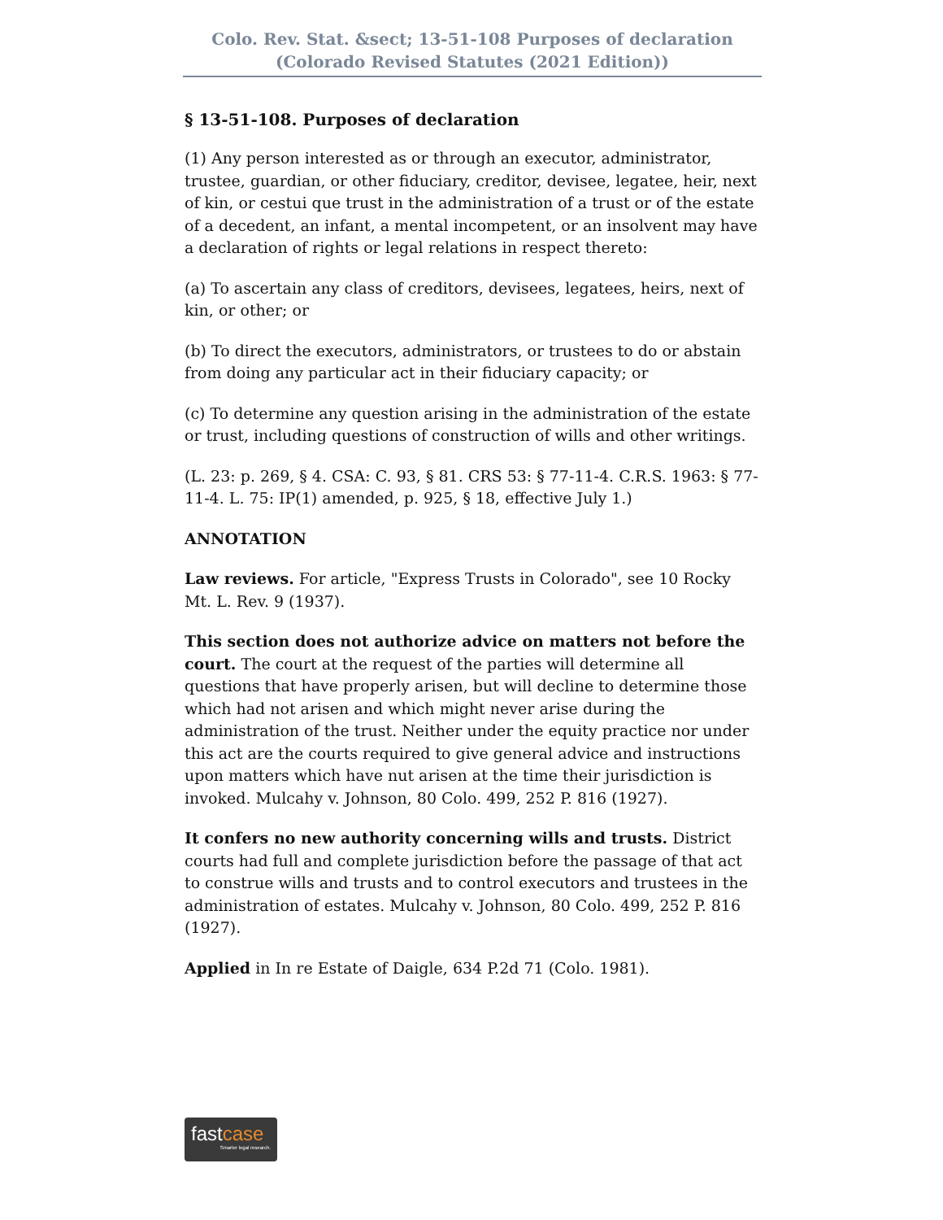Colo. Rev. Stat. &sect; 13-51-108 Purposes of declaration
(Colorado Revised Statutes (2021 Edition))
§ 13-51-108. Purposes of declaration
(1) Any person interested as or through an executor, administrator, trustee, guardian, or other fiduciary, creditor, devisee, legatee, heir, next of kin, or cestui que trust in the administration of a trust or of the estate of a decedent, an infant, a mental incompetent, or an insolvent may have a declaration of rights or legal relations in respect thereto:
(a) To ascertain any class of creditors, devisees, legatees, heirs, next of kin, or other; or
(b) To direct the executors, administrators, or trustees to do or abstain from doing any particular act in their fiduciary capacity; or
(c) To determine any question arising in the administration of the estate or trust, including questions of construction of wills and other writings.
(L. 23: p. 269, § 4. CSA: C. 93, § 81. CRS 53: § 77-11-4. C.R.S. 1963: § 77-11-4. L. 75: IP(1) amended, p. 925, § 18, effective July 1.)
ANNOTATION
Law reviews. For article, "Express Trusts in Colorado", see 10 Rocky Mt. L. Rev. 9 (1937).
This section does not authorize advice on matters not before the court. The court at the request of the parties will determine all questions that have properly arisen, but will decline to determine those which had not arisen and which might never arise during the administration of the trust. Neither under the equity practice nor under this act are the courts required to give general advice and instructions upon matters which have nut arisen at the time their jurisdiction is invoked. Mulcahy v. Johnson, 80 Colo. 499, 252 P. 816 (1927).
It confers no new authority concerning wills and trusts. District courts had full and complete jurisdiction before the passage of that act to construe wills and trusts and to control executors and trustees in the administration of estates. Mulcahy v. Johnson, 80 Colo. 499, 252 P. 816 (1927).
Applied in In re Estate of Daigle, 634 P.2d 71 (Colo. 1981).
fastcase
Smarter legal research.